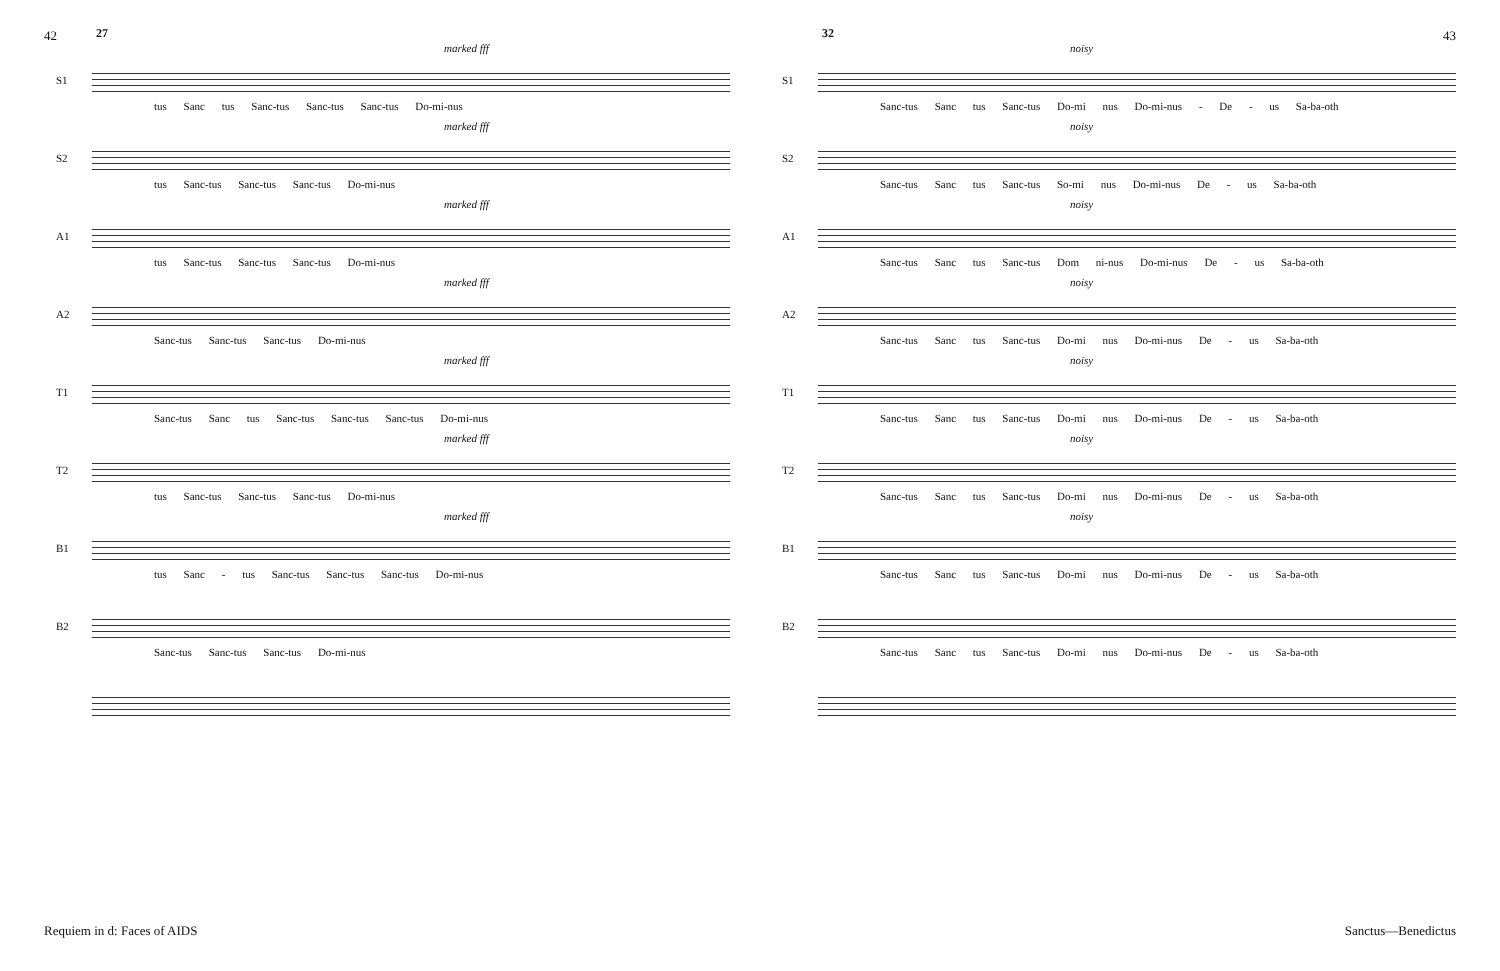42 43
27
marked fff
S1
tus Sanc tus Sanc-tus Sanc-tus Sanc-tus Do-mi-nus
marked fff
S2
tus Sanc-tus Sanc-tus Sanc-tus Do-mi-nus
marked fff
A1
tus Sanc-tus Sanc-tus Sanc-tus Do-mi-nus
marked fff
A2
Sanc-tus Sanc-tus Sanc-tus Do-mi-nus
marked fff
T1
Sanc-tus Sanc tus Sanc-tus Sanc-tus Sanc-tus Do-mi-nus
marked fff
T2
tus Sanc-tus Sanc-tus Sanc-tus Do-mi-nus
marked fff
B1
tus Sanc - tus Sanc-tus Sanc-tus Sanc-tus Do-mi-nus
B2
Sanc-tus Sanc-tus Sanc-tus Do-mi-nus
32
noisy
S1
Sanc-tus Sanc tus Sanc-tus Do-mi nus Do-mi-nus - De - us Sa-ba-oth
noisy
S2
Sanc-tus Sanc tus Sanc-tus So-mi nus Do-mi-nus De - us Sa-ba-oth
noisy
A1
Sanc-tus Sanc tus Sanc-tus Dom ni-nus Do-mi-nus De - us Sa-ba-oth
noisy
A2
Sanc-tus Sanc tus Sanc-tus Do-mi nus Do-mi-nus De - us Sa-ba-oth
noisy
T1
Sanc-tus Sanc tus Sanc-tus Do-mi nus Do-mi-nus De - us Sa-ba-oth
noisy
T2
Sanc-tus Sanc tus Sanc-tus Do-mi nus Do-mi-nus De - us Sa-ba-oth
noisy
B1
Sanc-tus Sanc tus Sanc-tus Do-mi nus Do-mi-nus De - us Sa-ba-oth
B2
Sanc-tus Sanc tus Sanc-tus Do-mi nus Do-mi-nus De - us Sa-ba-oth
Requiem in d: Faces of AIDS Sanctus—Benedictus